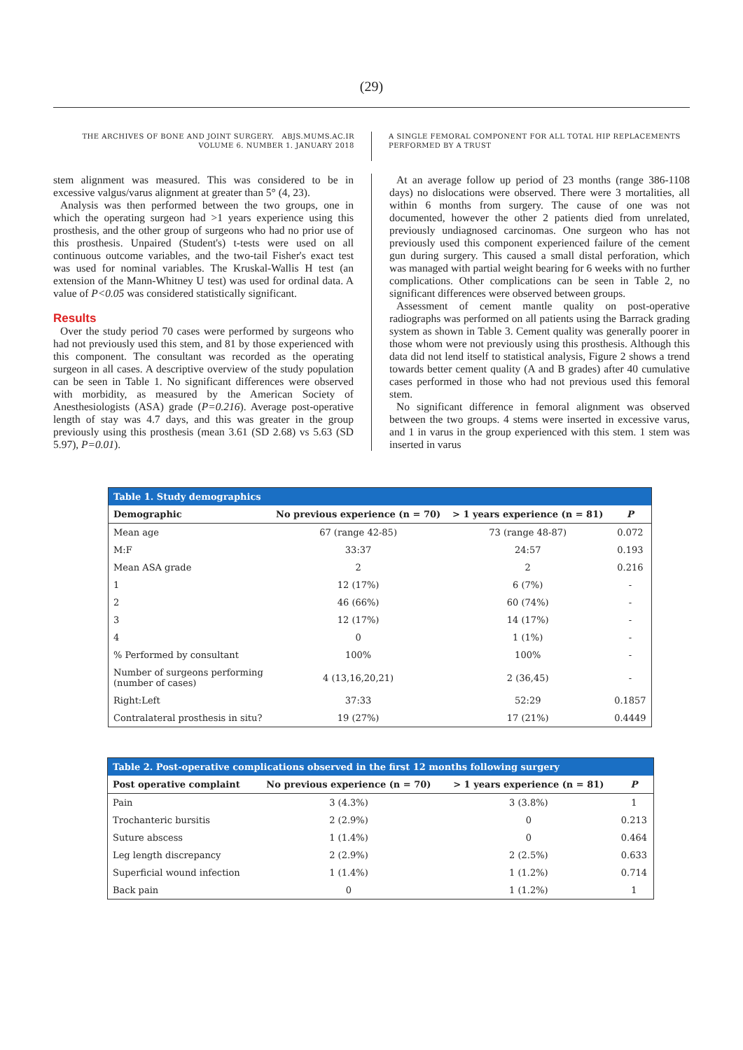(29)
THE ARCHIVES OF BONE AND JOINT SURGERY. ABJS.MUMS.AC.IR
VOLUME 6. NUMBER 1. JANUARY 2018
A SINGLE FEMORAL COMPONENT FOR ALL TOTAL HIP REPLACEMENTS PERFORMED BY A TRUST
stem alignment was measured. This was considered to be in excessive valgus/varus alignment at greater than 5° (4, 23).
Analysis was then performed between the two groups, one in which the operating surgeon had >1 years experience using this prosthesis, and the other group of surgeons who had no prior use of this prosthesis. Unpaired (Student's) t-tests were used on all continuous outcome variables, and the two-tail Fisher's exact test was used for nominal variables. The Kruskal-Wallis H test (an extension of the Mann-Whitney U test) was used for ordinal data. A value of P<0.05 was considered statistically significant.
Results
Over the study period 70 cases were performed by surgeons who had not previously used this stem, and 81 by those experienced with this component. The consultant was recorded as the operating surgeon in all cases. A descriptive overview of the study population can be seen in Table 1. No significant differences were observed with morbidity, as measured by the American Society of Anesthesiologists (ASA) grade (P=0.216). Average post-operative length of stay was 4.7 days, and this was greater in the group previously using this prosthesis (mean 3.61 (SD 2.68) vs 5.63 (SD 5.97), P=0.01).
At an average follow up period of 23 months (range 386-1108 days) no dislocations were observed. There were 3 mortalities, all within 6 months from surgery. The cause of one was not documented, however the other 2 patients died from unrelated, previously undiagnosed carcinomas. One surgeon who has not previously used this component experienced failure of the cement gun during surgery. This caused a small distal perforation, which was managed with partial weight bearing for 6 weeks with no further complications. Other complications can be seen in Table 2, no significant differences were observed between groups.
Assessment of cement mantle quality on post-operative radiographs was performed on all patients using the Barrack grading system as shown in Table 3. Cement quality was generally poorer in those whom were not previously using this prosthesis. Although this data did not lend itself to statistical analysis, Figure 2 shows a trend towards better cement quality (A and B grades) after 40 cumulative cases performed in those who had not previous used this femoral stem.
No significant difference in femoral alignment was observed between the two groups. 4 stems were inserted in excessive varus, and 1 in varus in the group experienced with this stem. 1 stem was inserted in varus
| Table 1. Study demographics | | | |
| Demographic | No previous experience (n = 70) | > 1 years experience (n = 81) | P |
| Mean age | 67 (range 42-85) | 73 (range 48-87) | 0.072 |
| M:F | 33:37 | 24:57 | 0.193 |
| Mean ASA grade | 2 | 2 | 0.216 |
| 1 | 12 (17%) | 6 (7%) | - |
| 2 | 46 (66%) | 60 (74%) | - |
| 3 | 12 (17%) | 14 (17%) | - |
| 4 | 0 | 1 (1%) | - |
| % Performed by consultant | 100% | 100% | - |
| Number of surgeons performing (number of cases) | 4 (13,16,20,21) | 2 (36,45) | - |
| Right:Left | 37:33 | 52:29 | 0.1857 |
| Contralateral prosthesis in situ? | 19 (27%) | 17 (21%) | 0.4449 |
| Table 2. Post-operative complications observed in the first 12 months following surgery | | | |
| Post operative complaint | No previous experience (n = 70) | > 1 years experience (n = 81) | P |
| Pain | 3 (4.3%) | 3 (3.8%) | 1 |
| Trochanteric bursitis | 2 (2.9%) | 0 | 0.213 |
| Suture abscess | 1 (1.4%) | 0 | 0.464 |
| Leg length discrepancy | 2 (2.9%) | 2 (2.5%) | 0.633 |
| Superficial wound infection | 1 (1.4%) | 1 (1.2%) | 0.714 |
| Back pain | 0 | 1 (1.2%) | 1 |